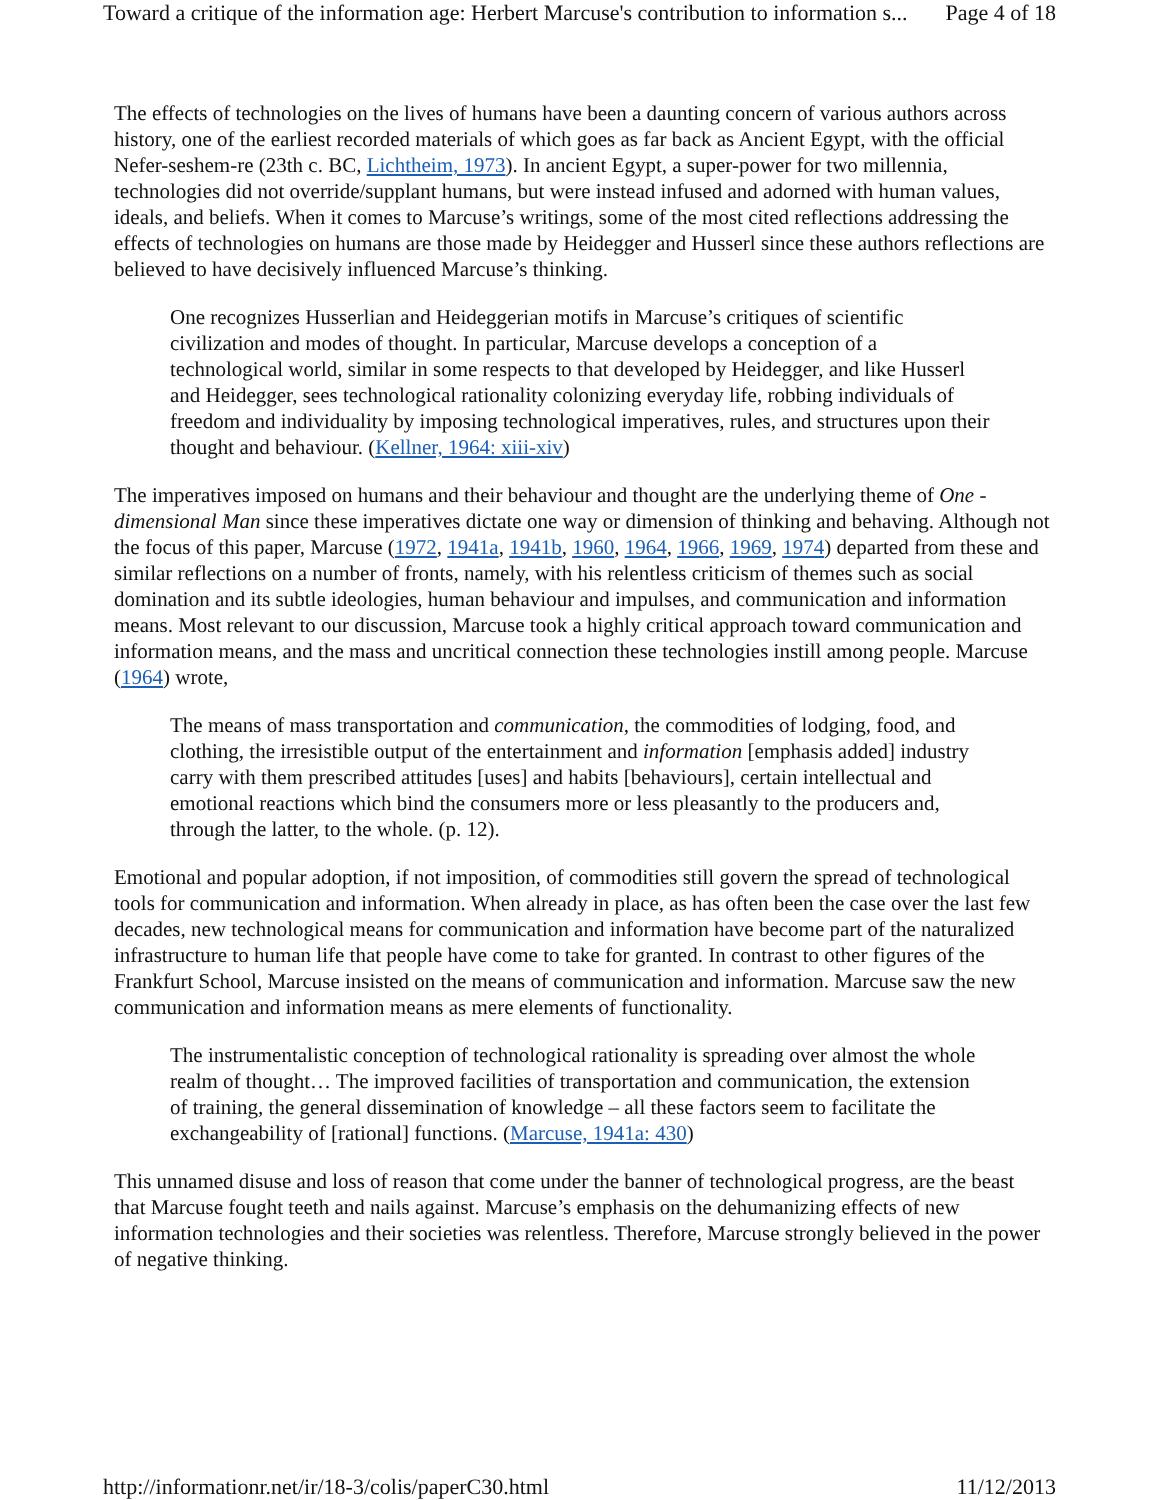Toward a critique of the information age: Herbert Marcuse's contribution to information s... Page 4 of 18
The effects of technologies on the lives of humans have been a daunting concern of various authors across history, one of the earliest recorded materials of which goes as far back as Ancient Egypt, with the official Nefer-seshem-re (23th c. BC, Lichtheim, 1973). In ancient Egypt, a super-power for two millennia, technologies did not override/supplant humans, but were instead infused and adorned with human values, ideals, and beliefs. When it comes to Marcuse’s writings, some of the most cited reflections addressing the effects of technologies on humans are those made by Heidegger and Husserl since these authors reflections are believed to have decisively influenced Marcuse’s thinking.
One recognizes Husserlian and Heideggerian motifs in Marcuse’s critiques of scientific civilization and modes of thought. In particular, Marcuse develops a conception of a technological world, similar in some respects to that developed by Heidegger, and like Husserl and Heidegger, sees technological rationality colonizing everyday life, robbing individuals of freedom and individuality by imposing technological imperatives, rules, and structures upon their thought and behaviour. (Kellner, 1964: xiii-xiv)
The imperatives imposed on humans and their behaviour and thought are the underlying theme of One -dimensional Man since these imperatives dictate one way or dimension of thinking and behaving. Although not the focus of this paper, Marcuse (1972, 1941a, 1941b, 1960, 1964, 1966, 1969, 1974) departed from these and similar reflections on a number of fronts, namely, with his relentless criticism of themes such as social domination and its subtle ideologies, human behaviour and impulses, and communication and information means. Most relevant to our discussion, Marcuse took a highly critical approach toward communication and information means, and the mass and uncritical connection these technologies instill among people. Marcuse (1964) wrote,
The means of mass transportation and communication, the commodities of lodging, food, and clothing, the irresistible output of the entertainment and information [emphasis added] industry carry with them prescribed attitudes [uses] and habits [behaviours], certain intellectual and emotional reactions which bind the consumers more or less pleasantly to the producers and, through the latter, to the whole. (p. 12).
Emotional and popular adoption, if not imposition, of commodities still govern the spread of technological tools for communication and information. When already in place, as has often been the case over the last few decades, new technological means for communication and information have become part of the naturalized infrastructure to human life that people have come to take for granted. In contrast to other figures of the Frankfurt School, Marcuse insisted on the means of communication and information. Marcuse saw the new communication and information means as mere elements of functionality.
The instrumentalistic conception of technological rationality is spreading over almost the whole realm of thought… The improved facilities of transportation and communication, the extension of training, the general dissemination of knowledge – all these factors seem to facilitate the exchangeability of [rational] functions. (Marcuse, 1941a: 430)
This unnamed disuse and loss of reason that come under the banner of technological progress, are the beast that Marcuse fought teeth and nails against. Marcuse’s emphasis on the dehumanizing effects of new information technologies and their societies was relentless. Therefore, Marcuse strongly believed in the power of negative thinking.
http://informationr.net/ir/18-3/colis/paperC30.html 11/12/2013